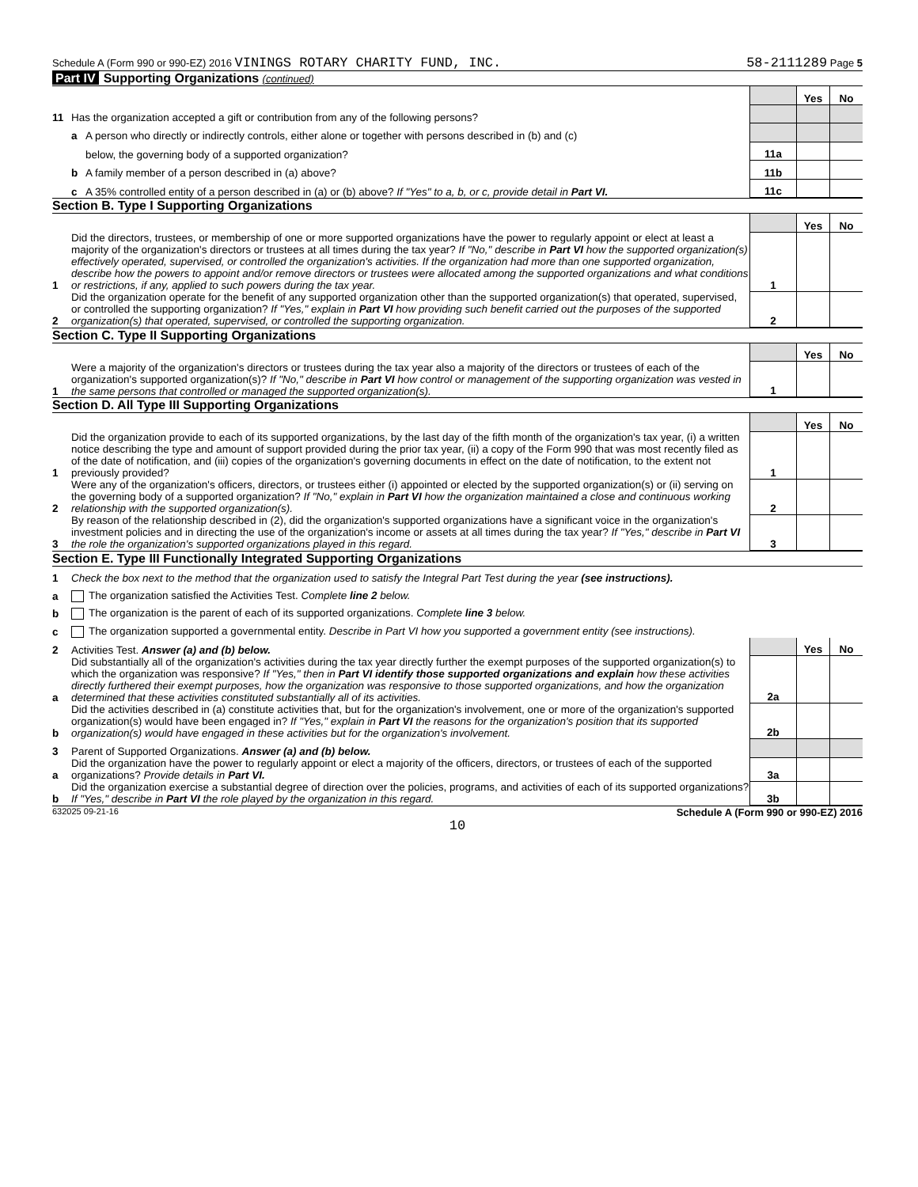Schedule A (Form 990 or 990-EZ) 2016 VININGS ROTARY CHARITY FUND, INC. 58-2111289 Page 5
Part IV Supporting Organizations (continued)
| | | | | Yes | No |
| 11 | Has the organization accepted a gift or contribution from any of the following persons? | | | | |
| | a | A person who directly or indirectly controls, either alone or together with persons described in (b) and (c) | | | |
| | | below, the governing body of a supported organization? | 11a | | |
| | b | A family member of a person described in (a) above? | 11b | | |
| | c | A 35% controlled entity of a person described in (a) or (b) above? If "Yes" to a, b, or c, provide detail in Part VI. | 11c | | |
Section B. Type I Supporting Organizations
| | | | Yes | No |
| 1 | Did the directors, trustees, or membership of one or more supported organizations have the power to regularly appoint or elect at least a majority of the organization's directors or trustees at all times during the tax year? If "No," describe in Part VI how the supported organization(s) effectively operated, supervised, or controlled the organization's activities. If the organization had more than one supported organization, describe how the powers to appoint and/or remove directors or trustees were allocated among the supported organizations and what conditions or restrictions, if any, applied to such powers during the tax year. | 1 | | |
| 2 | Did the organization operate for the benefit of any supported organization other than the supported organization(s) that operated, supervised, or controlled the supporting organization? If "Yes," explain in Part VI how providing such benefit carried out the purposes of the supported organization(s) that operated, supervised, or controlled the supporting organization. | 2 | | |
Section C. Type II Supporting Organizations
| | | | Yes | No |
| 1 | Were a majority of the organization's directors or trustees during the tax year also a majority of the directors or trustees of each of the organization's supported organization(s)? If "No," describe in Part VI how control or management of the supporting organization was vested in the same persons that controlled or managed the supported organization(s). | 1 | | |
Section D. All Type III Supporting Organizations
| | | | Yes | No |
| 1 | Did the organization provide to each of its supported organizations, by the last day of the fifth month of the organization's tax year, (i) a written notice describing the type and amount of support provided during the prior tax year, (ii) a copy of the Form 990 that was most recently filed as of the date of notification, and (iii) copies of the organization's governing documents in effect on the date of notification, to the extent not previously provided? | 1 | | |
| 2 | Were any of the organization's officers, directors, or trustees either (i) appointed or elected by the supported organization(s) or (ii) serving on the governing body of a supported organization? If "No," explain in Part VI how the organization maintained a close and continuous working relationship with the supported organization(s). | 2 | | |
| 3 | By reason of the relationship described in (2), did the organization's supported organizations have a significant voice in the organization's investment policies and in directing the use of the organization's income or assets at all times during the tax year? If "Yes," describe in Part VI the role the organization's supported organizations played in this regard. | 3 | | |
Section E. Type III Functionally Integrated Supporting Organizations
| 1 | Check the box next to the method that the organization used to satisfy the Integral Part Test during the year (see instructions). | | | |
| a | The organization satisfied the Activities Test. Complete line 2 below. | | | |
| b | The organization is the parent of each of its supported organizations. Complete line 3 below. | | | |
| c | The organization supported a governmental entity. Describe in Part VI how you supported a government entity (see instructions). | | | |
| 2 | Activities Test. Answer (a) and (b) below. | | Yes | No |
| a | Did substantially all of the organization's activities during the tax year directly further the exempt purposes of the supported organization(s) to which the organization was responsive? If "Yes," then in Part VI identify those supported organizations and explain how these activities directly furthered their exempt purposes, how the organization was responsive to those supported organizations, and how the organization determined that these activities constituted substantially all of its activities. | 2a | | |
| b | Did the activities described in (a) constitute activities that, but for the organization's involvement, one or more of the organization's supported organization(s) would have been engaged in? If "Yes," explain in Part VI the reasons for the organization's position that its supported organization(s) would have engaged in these activities but for the organization's involvement. | 2b | | |
| 3 | Parent of Supported Organizations. Answer (a) and (b) below. | | | |
| a | Did the organization have the power to regularly appoint or elect a majority of the officers, directors, or trustees of each of the supported organizations? Provide details in Part VI. | 3a | | |
| b | Did the organization exercise a substantial degree of direction over the policies, programs, and activities of each of its supported organizations? If "Yes," describe in Part VI the role played by the organization in this regard. | 3b | | |
632025 09-21-16 Schedule A (Form 990 or 990-EZ) 2016
10